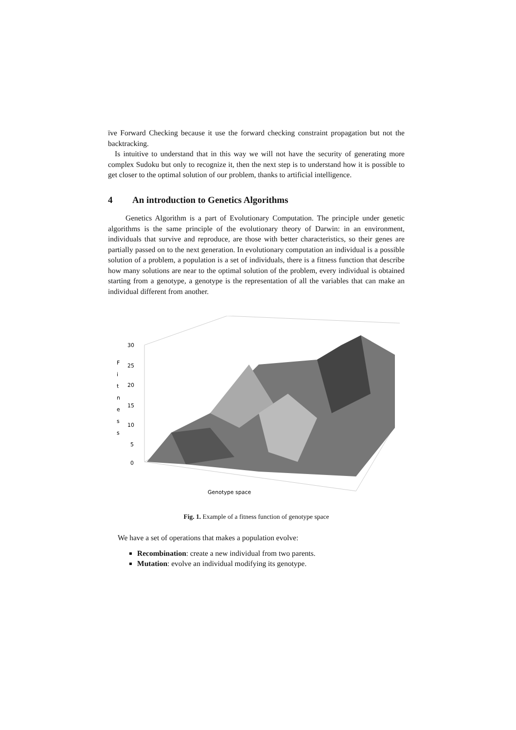ïve Forward Checking because it use the forward checking constraint propagation but not the backtracking.
Is intuitive to understand that in this way we will not have the security of generating more complex Sudoku but only to recognize it, then the next step is to understand how it is possible to get closer to the optimal solution of our problem, thanks to artificial intelligence.
4 An introduction to Genetics Algorithms
Genetics Algorithm is a part of Evolutionary Computation. The principle under genetic algorithms is the same principle of the evolutionary theory of Darwin: in an environment, individuals that survive and reproduce, are those with better characteristics, so their genes are partially passed on to the next generation. In evolutionary computation an individual is a possible solution of a problem, a population is a set of individuals, there is a fitness function that describe how many solutions are near to the optimal solution of the problem, every individual is obtained starting from a genotype, a genotype is the representation of all the variables that can make an individual different from another.
30
25
20
15
10
5
0
F
i
t
n
e
s
s
Genotype space
Fig. 1. Example of a fitness function of genotype space
We have a set of operations that makes a population evolve:
Recombination: create a new individual from two parents.
Mutation: evolve an individual modifying its genotype.